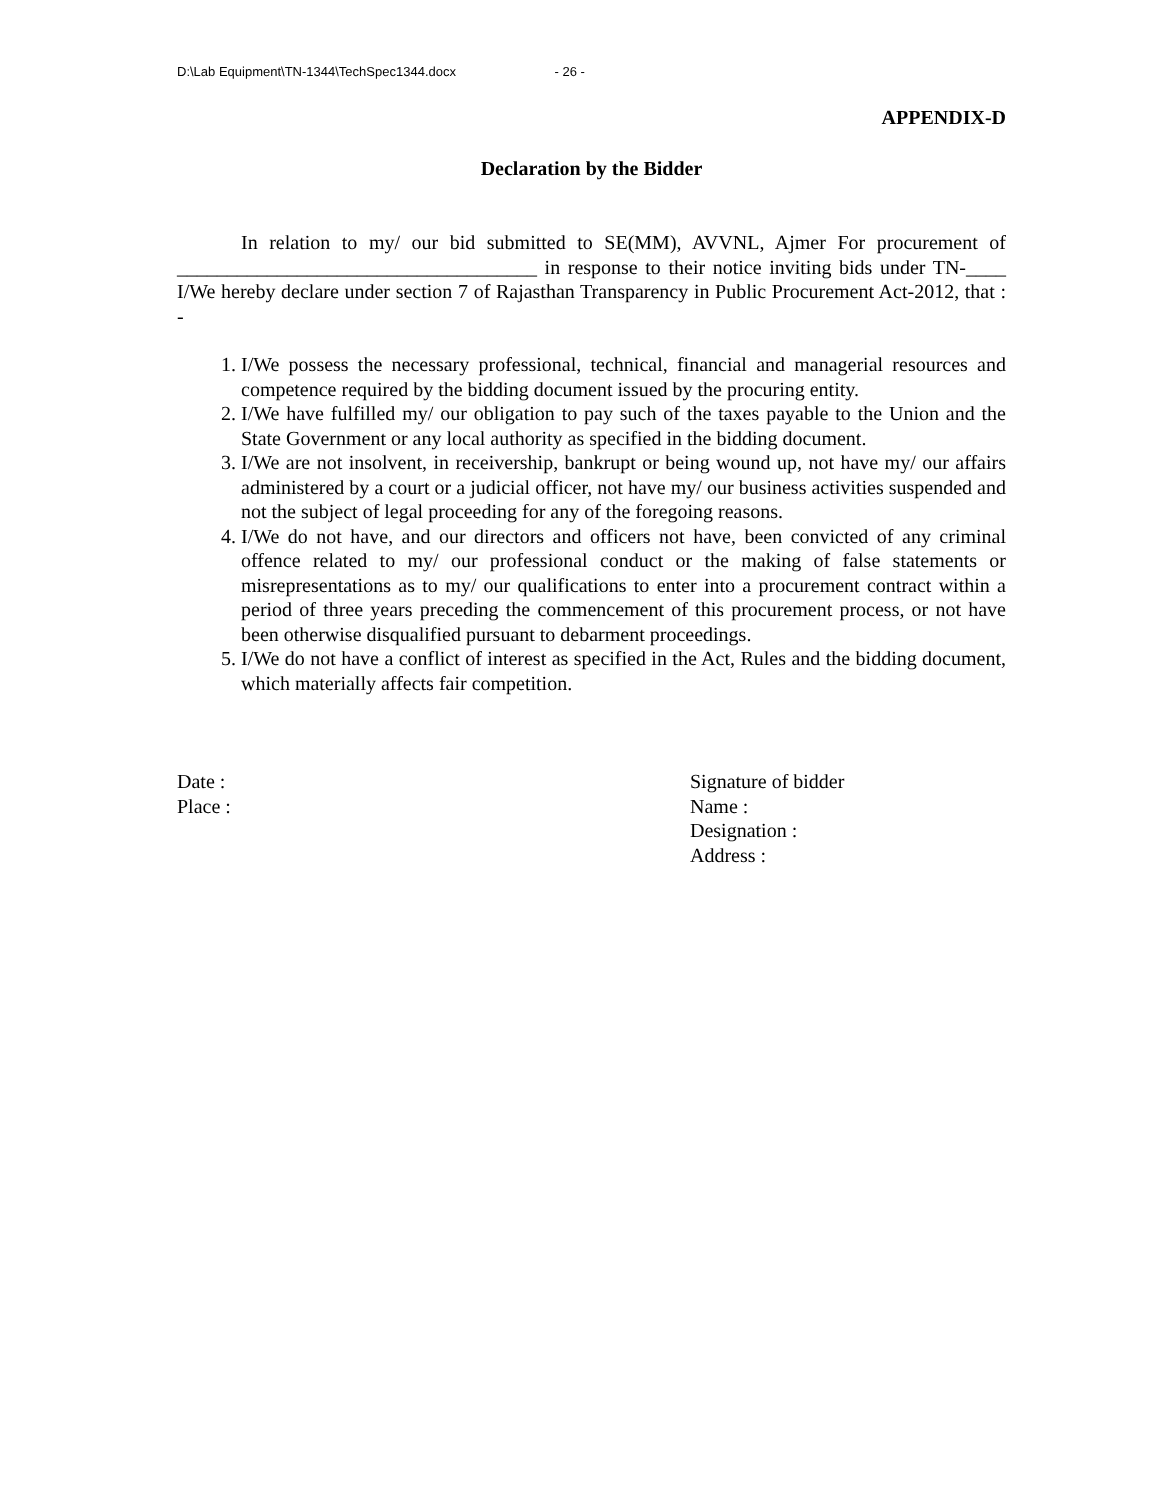D:\Lab Equipment\TN-1344\TechSpec1344.docx - 26 -
APPENDIX-D
Declaration by the Bidder
In relation to my/ our bid submitted to SE(MM), AVVNL, Ajmer For procurement of ____________________________________ in response to their notice inviting bids under TN-____ I/We hereby declare under section 7 of Rajasthan Transparency in Public Procurement Act-2012, that : -
1. I/We possess the necessary professional, technical, financial and managerial resources and competence required by the bidding document issued by the procuring entity.
2. I/We have fulfilled my/ our obligation to pay such of the taxes payable to the Union and the State Government or any local authority as specified in the bidding document.
3. I/We are not insolvent, in receivership, bankrupt or being wound up, not have my/ our affairs administered by a court or a judicial officer, not have my/ our business activities suspended and not the subject of legal proceeding for any of the foregoing reasons.
4. I/We do not have, and our directors and officers not have, been convicted of any criminal offence related to my/ our professional conduct or the making of false statements or misrepresentations as to my/ our qualifications to enter into a procurement contract within a period of three years preceding the commencement of this procurement process, or not have been otherwise disqualified pursuant to debarment proceedings.
5. I/We do not have a conflict of interest as specified in the Act, Rules and the bidding document, which materially affects fair competition.
Date :
Place :
Signature of bidder
Name :
Designation :
Address :